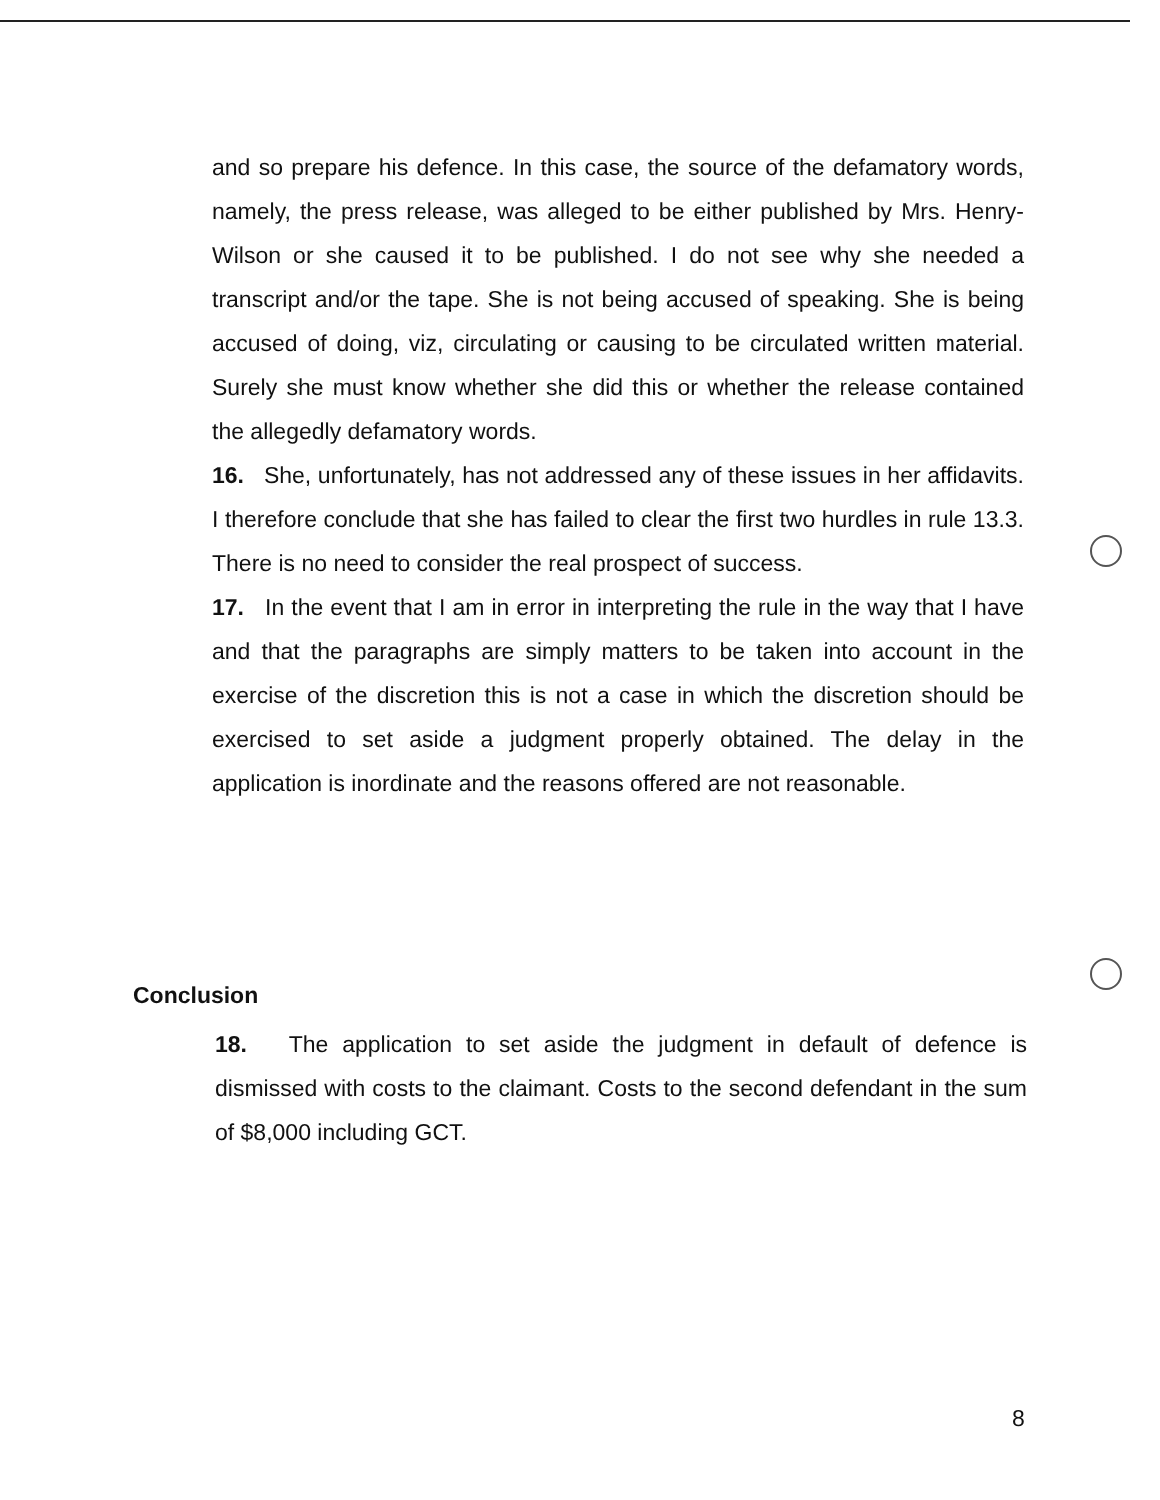and so prepare his defence. In this case, the source of the defamatory words, namely, the press release, was alleged to be either published by Mrs. Henry-Wilson or she caused it to be published. I do not see why she needed a transcript and/or the tape. She is not being accused of speaking. She is being accused of doing, viz, circulating or causing to be circulated written material. Surely she must know whether she did this or whether the release contained the allegedly defamatory words.
16. She, unfortunately, has not addressed any of these issues in her affidavits. I therefore conclude that she has failed to clear the first two hurdles in rule 13.3. There is no need to consider the real prospect of success.
17. In the event that I am in error in interpreting the rule in the way that I have and that the paragraphs are simply matters to be taken into account in the exercise of the discretion this is not a case in which the discretion should be exercised to set aside a judgment properly obtained. The delay in the application is inordinate and the reasons offered are not reasonable.
Conclusion
18. The application to set aside the judgment in default of defence is dismissed with costs to the claimant. Costs to the second defendant in the sum of $8,000 including GCT.
8